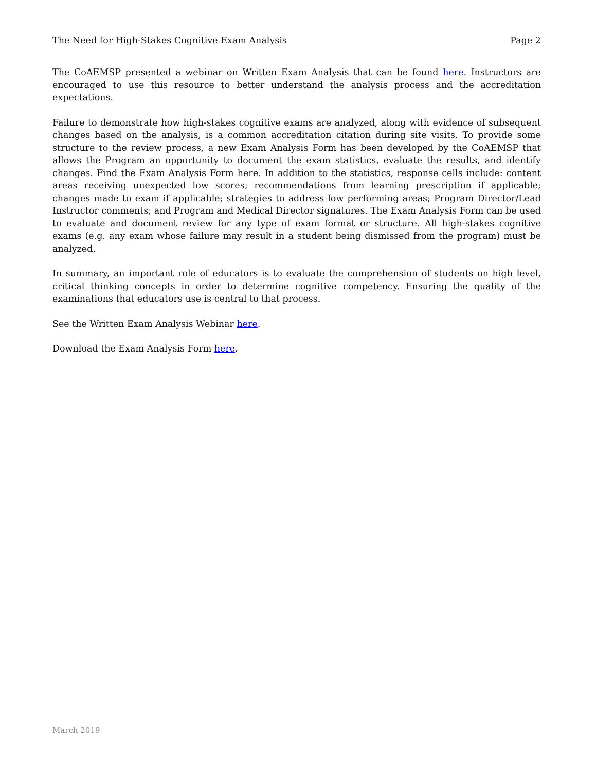The Need for High-Stakes Cognitive Exam Analysis Page 2
The CoAEMSP presented a webinar on Written Exam Analysis that can be found here. Instructors are encouraged to use this resource to better understand the analysis process and the accreditation expectations.
Failure to demonstrate how high-stakes cognitive exams are analyzed, along with evidence of subsequent changes based on the analysis, is a common accreditation citation during site visits. To provide some structure to the review process, a new Exam Analysis Form has been developed by the CoAEMSP that allows the Program an opportunity to document the exam statistics, evaluate the results, and identify changes. Find the Exam Analysis Form here. In addition to the statistics, response cells include: content areas receiving unexpected low scores; recommendations from learning prescription if applicable; changes made to exam if applicable; strategies to address low performing areas; Program Director/Lead Instructor comments; and Program and Medical Director signatures. The Exam Analysis Form can be used to evaluate and document review for any type of exam format or structure. All high-stakes cognitive exams (e.g. any exam whose failure may result in a student being dismissed from the program) must be analyzed.
In summary, an important role of educators is to evaluate the comprehension of students on high level, critical thinking concepts in order to determine cognitive competency. Ensuring the quality of the examinations that educators use is central to that process.
See the Written Exam Analysis Webinar here.
Download the Exam Analysis Form here.
March 2019